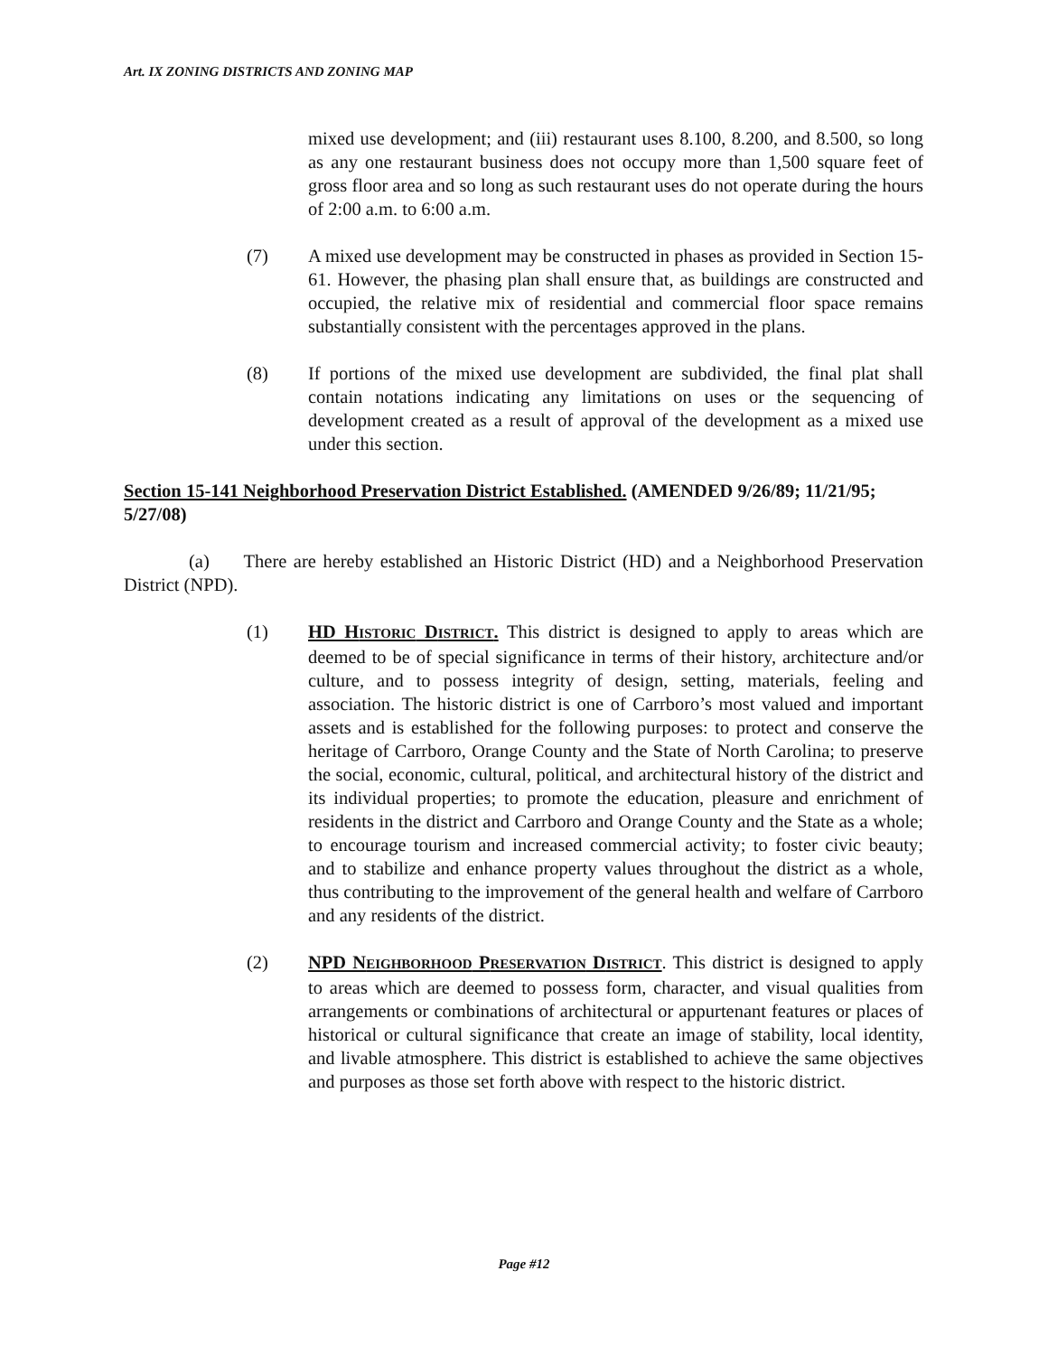Art. IX ZONING DISTRICTS AND ZONING MAP
mixed use development; and (iii) restaurant uses 8.100, 8.200, and 8.500, so long as any one restaurant business does not occupy more than 1,500 square feet of gross floor area and so long as such restaurant uses do not operate during the hours of 2:00 a.m. to 6:00 a.m.
(7) A mixed use development may be constructed in phases as provided in Section 15-61. However, the phasing plan shall ensure that, as buildings are constructed and occupied, the relative mix of residential and commercial floor space remains substantially consistent with the percentages approved in the plans.
(8) If portions of the mixed use development are subdivided, the final plat shall contain notations indicating any limitations on uses or the sequencing of development created as a result of approval of the development as a mixed use under this section.
Section 15-141 Neighborhood Preservation District Established. (AMENDED 9/26/89; 11/21/95; 5/27/08)
(a) There are hereby established an Historic District (HD) and a Neighborhood Preservation District (NPD).
(1) HD HISTORIC DISTRICT. This district is designed to apply to areas which are deemed to be of special significance in terms of their history, architecture and/or culture, and to possess integrity of design, setting, materials, feeling and association. The historic district is one of Carrboro’s most valued and important assets and is established for the following purposes: to protect and conserve the heritage of Carrboro, Orange County and the State of North Carolina; to preserve the social, economic, cultural, political, and architectural history of the district and its individual properties; to promote the education, pleasure and enrichment of residents in the district and Carrboro and Orange County and the State as a whole; to encourage tourism and increased commercial activity; to foster civic beauty; and to stabilize and enhance property values throughout the district as a whole, thus contributing to the improvement of the general health and welfare of Carrboro and any residents of the district.
(2) NPD NEIGHBORHOOD PRESERVATION DISTRICT. This district is designed to apply to areas which are deemed to possess form, character, and visual qualities from arrangements or combinations of architectural or appurtenant features or places of historical or cultural significance that create an image of stability, local identity, and livable atmosphere. This district is established to achieve the same objectives and purposes as those set forth above with respect to the historic district.
Page #12